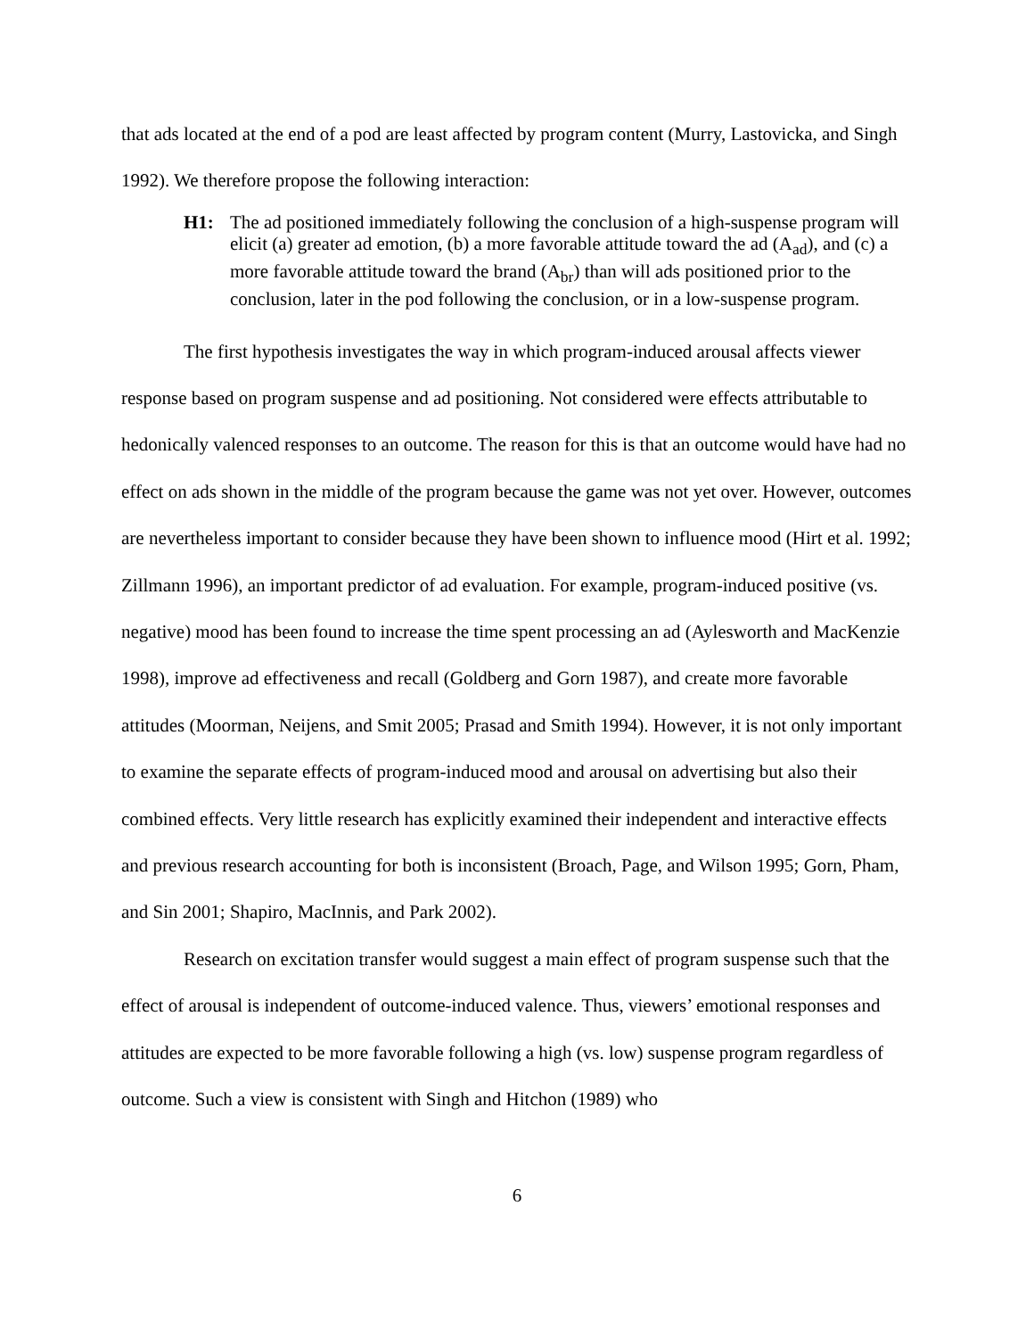that ads located at the end of a pod are least affected by program content (Murry, Lastovicka, and Singh 1992). We therefore propose the following interaction:
H1: The ad positioned immediately following the conclusion of a high-suspense program will elicit (a) greater ad emotion, (b) a more favorable attitude toward the ad (A<sub>ad</sub>), and (c) a more favorable attitude toward the brand (A<sub>br</sub>) than will ads positioned prior to the conclusion, later in the pod following the conclusion, or in a low-suspense program.
The first hypothesis investigates the way in which program-induced arousal affects viewer response based on program suspense and ad positioning. Not considered were effects attributable to hedonically valenced responses to an outcome. The reason for this is that an outcome would have had no effect on ads shown in the middle of the program because the game was not yet over. However, outcomes are nevertheless important to consider because they have been shown to influence mood (Hirt et al. 1992; Zillmann 1996), an important predictor of ad evaluation. For example, program-induced positive (vs. negative) mood has been found to increase the time spent processing an ad (Aylesworth and MacKenzie 1998), improve ad effectiveness and recall (Goldberg and Gorn 1987), and create more favorable attitudes (Moorman, Neijens, and Smit 2005; Prasad and Smith 1994). However, it is not only important to examine the separate effects of program-induced mood and arousal on advertising but also their combined effects. Very little research has explicitly examined their independent and interactive effects and previous research accounting for both is inconsistent (Broach, Page, and Wilson 1995; Gorn, Pham, and Sin 2001; Shapiro, MacInnis, and Park 2002).
Research on excitation transfer would suggest a main effect of program suspense such that the effect of arousal is independent of outcome-induced valence. Thus, viewers’ emotional responses and attitudes are expected to be more favorable following a high (vs. low) suspense program regardless of outcome. Such a view is consistent with Singh and Hitchon (1989) who
6